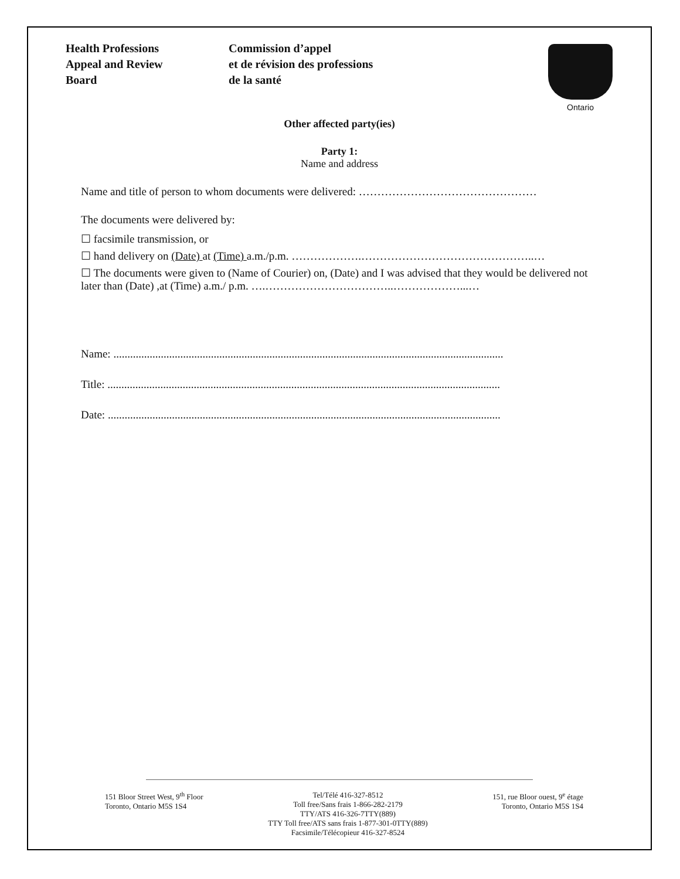Health Professions
Appeal and Review
Board
Commission d’appel
et de révision des professions
de la santé
Ontario
Other affected party(ies)
Party 1:
Name and address
Name and title of person to whom documents were delivered: …………………………………………
The documents were delivered by:
☐ facsimile transmission, or
☐ hand delivery on (Date) at (Time) a.m./p.m. ……………….………………………………………..…
☐ The documents were given to (Name of Courier) on, (Date) and I was advised that they would be delivered not later than (Date) ,at (Time) a.m./ p.m. ….……………………………..………………...…
Name: ............................................................................................................................................
Title: .............................................................................................................................................
Date: .............................................................................................................................................
151 Bloor Street West, 9<sup>th</sup> Floor
Toronto, Ontario M5S 1S4
Tel/Télé 416-327-8512
Toll free/Sans frais 1-866-282-2179
TTY/ATS 416-326-7TTY(889)
TTY Toll free/ATS sans frais 1-877-301-0TTY(889)
Facsimile/Télécopieur 416-327-8524
151, rue Bloor ouest, 9<sup>e</sup> étage
Toronto, Ontario M5S 1S4